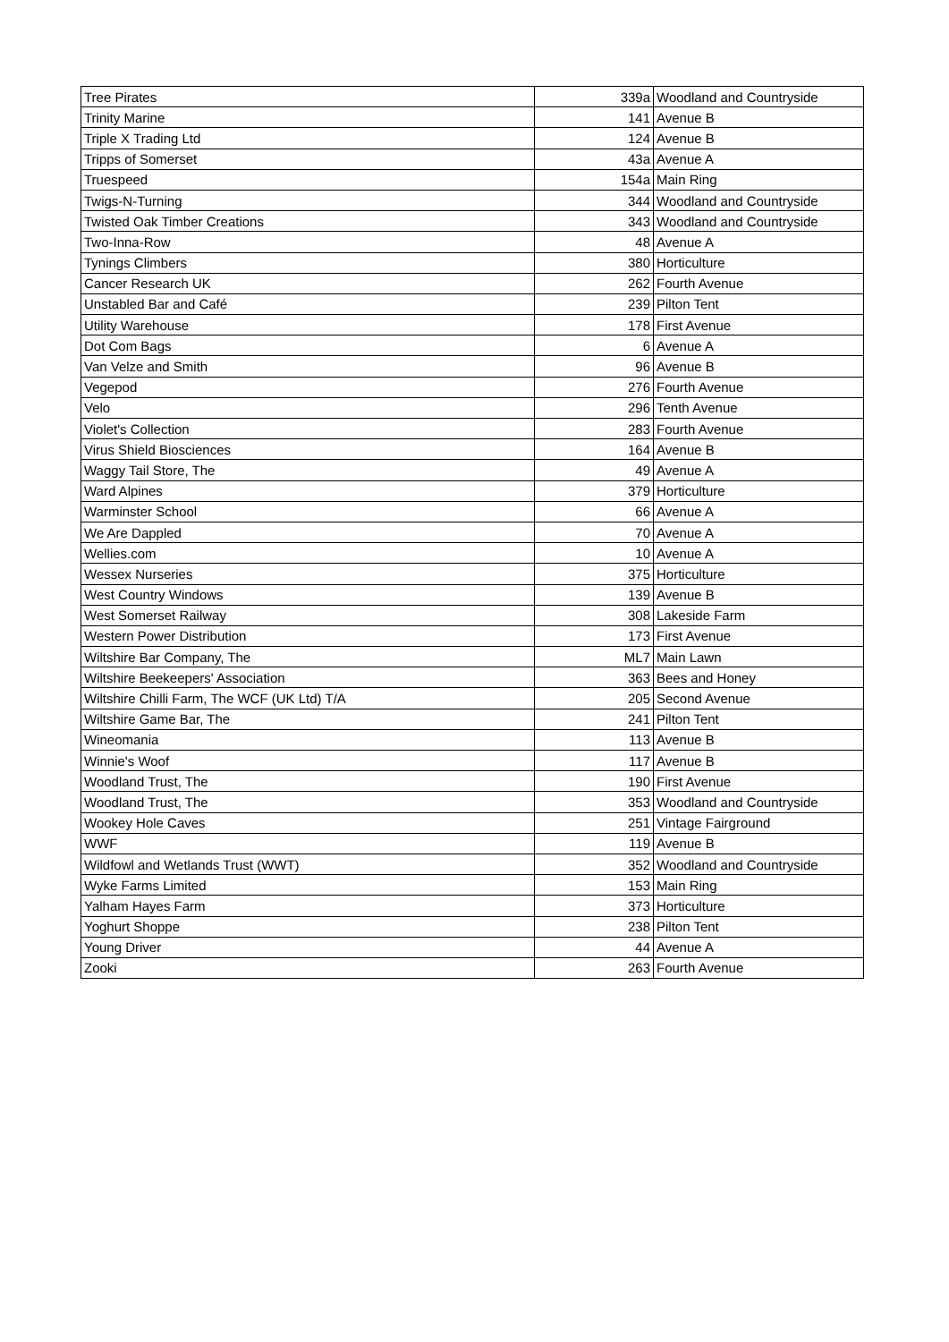| Tree Pirates | 339a | Woodland and Countryside |
| Trinity Marine | 141 | Avenue B |
| Triple X Trading Ltd | 124 | Avenue B |
| Tripps of Somerset | 43a | Avenue A |
| Truespeed | 154a | Main Ring |
| Twigs-N-Turning | 344 | Woodland and Countryside |
| Twisted Oak Timber Creations | 343 | Woodland and Countryside |
| Two-Inna-Row | 48 | Avenue A |
| Tynings Climbers | 380 | Horticulture |
| Cancer Research UK | 262 | Fourth Avenue |
| Unstabled Bar and Café | 239 | Pilton Tent |
| Utility Warehouse | 178 | First Avenue |
| Dot Com Bags | 6 | Avenue A |
| Van Velze and Smith | 96 | Avenue B |
| Vegepod | 276 | Fourth Avenue |
| Velo | 296 | Tenth Avenue |
| Violet's Collection | 283 | Fourth Avenue |
| Virus Shield Biosciences | 164 | Avenue B |
| Waggy Tail Store, The | 49 | Avenue A |
| Ward Alpines | 379 | Horticulture |
| Warminster School | 66 | Avenue A |
| We Are Dappled | 70 | Avenue A |
| Wellies.com | 10 | Avenue A |
| Wessex Nurseries | 375 | Horticulture |
| West Country Windows | 139 | Avenue B |
| West Somerset Railway | 308 | Lakeside Farm |
| Western Power Distribution | 173 | First Avenue |
| Wiltshire Bar Company, The | ML7 | Main Lawn |
| Wiltshire Beekeepers' Association | 363 | Bees and Honey |
| Wiltshire Chilli Farm, The WCF (UK Ltd) T/A | 205 | Second Avenue |
| Wiltshire Game Bar, The | 241 | Pilton Tent |
| Wineomania | 113 | Avenue B |
| Winnie's Woof | 117 | Avenue B |
| Woodland Trust, The | 190 | First Avenue |
| Woodland Trust, The | 353 | Woodland and Countryside |
| Wookey Hole Caves | 251 | Vintage Fairground |
| WWF | 119 | Avenue B |
| Wildfowl and Wetlands Trust (WWT) | 352 | Woodland and Countryside |
| Wyke Farms Limited | 153 | Main Ring |
| Yalham Hayes Farm | 373 | Horticulture |
| Yoghurt Shoppe | 238 | Pilton Tent |
| Young Driver | 44 | Avenue A |
| Zooki | 263 | Fourth Avenue |